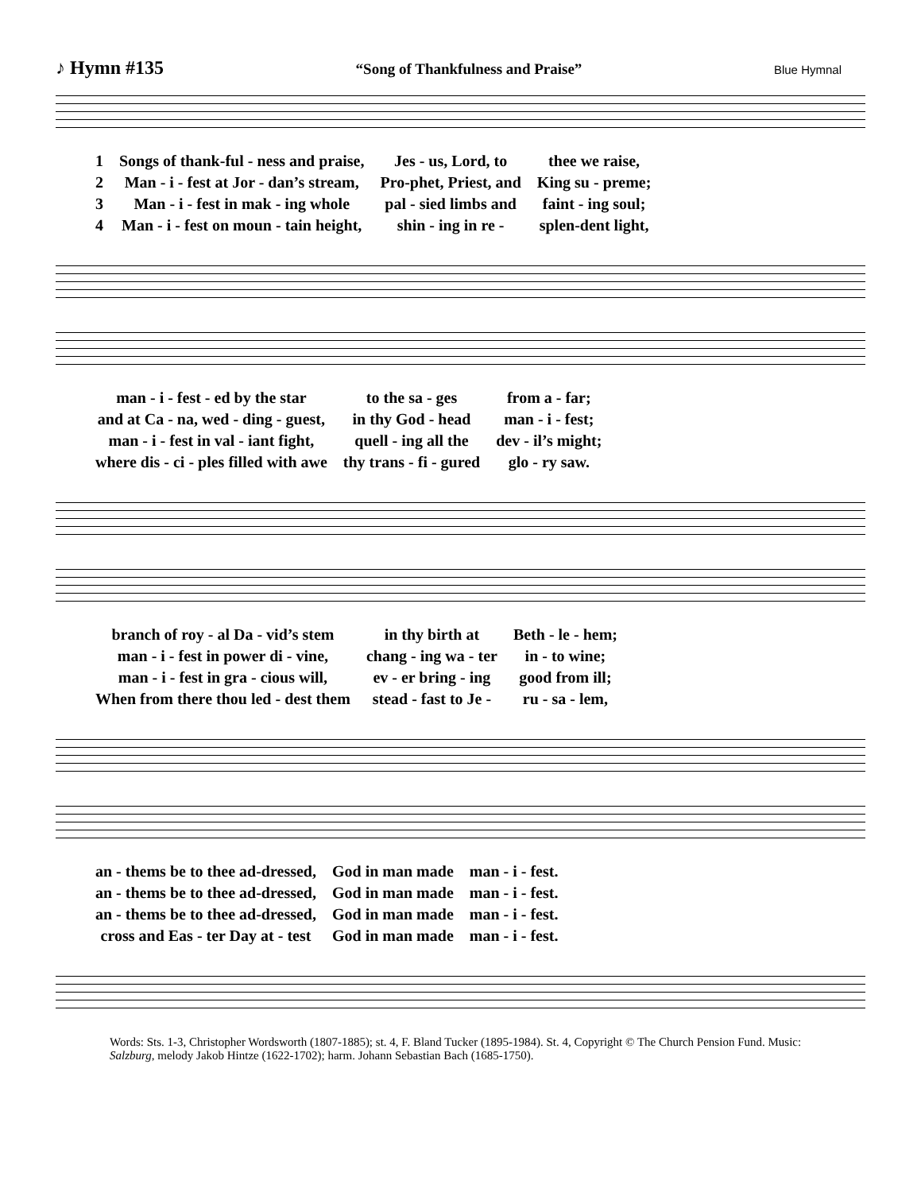♪ Hymn #135 “Song of Thankfulness and Praise” Blue Hymnal
| 1 | Songs of thank-ful - ness and praise, | Jes - us, Lord, to | thee we raise, |
| 2 | Man - i - fest at Jor - dan’s stream, | Pro-phet, Priest, and | King su - preme; |
| 3 | Man - i - fest in mak - ing whole | pal - sied limbs and | faint - ing soul; |
| 4 | Man - i - fest on moun - tain height, | shin - ing in re - | splen-dent light, |
| man - i - fest - ed by the star | to the sa - ges | from a - far; |
| and at Ca - na, wed - ding - guest, | in thy God - head | man - i - fest; |
| man - i - fest in val - iant fight, | quell - ing all the | dev - il’s might; |
| where dis - ci - ples filled with awe | thy trans - fi - gured | glo - ry saw. |
| branch of roy - al Da - vid’s stem | in thy birth at | Beth - le - hem; |
| man - i - fest in power di - vine, | chang - ing wa - ter | in - to wine; |
| man - i - fest in gra - cious will, | ev - er bring - ing | good from ill; |
| When from there thou led - dest them | stead - fast to Je - | ru - sa - lem, |
| an - thems be to thee ad-dressed, | God in man made | man - i - fest. |
| an - thems be to thee ad-dressed, | God in man made | man - i - fest. |
| an - thems be to thee ad-dressed, | God in man made | man - i - fest. |
| cross and Eas - ter Day at - test | God in man made | man - i - fest. |
Words: Sts. 1-3, Christopher Wordsworth (1807-1885); st. 4, F. Bland Tucker (1895-1984). St. 4, Copyright © The Church Pension Fund. Music: Salzburg, melody Jakob Hintze (1622-1702); harm. Johann Sebastian Bach (1685-1750).